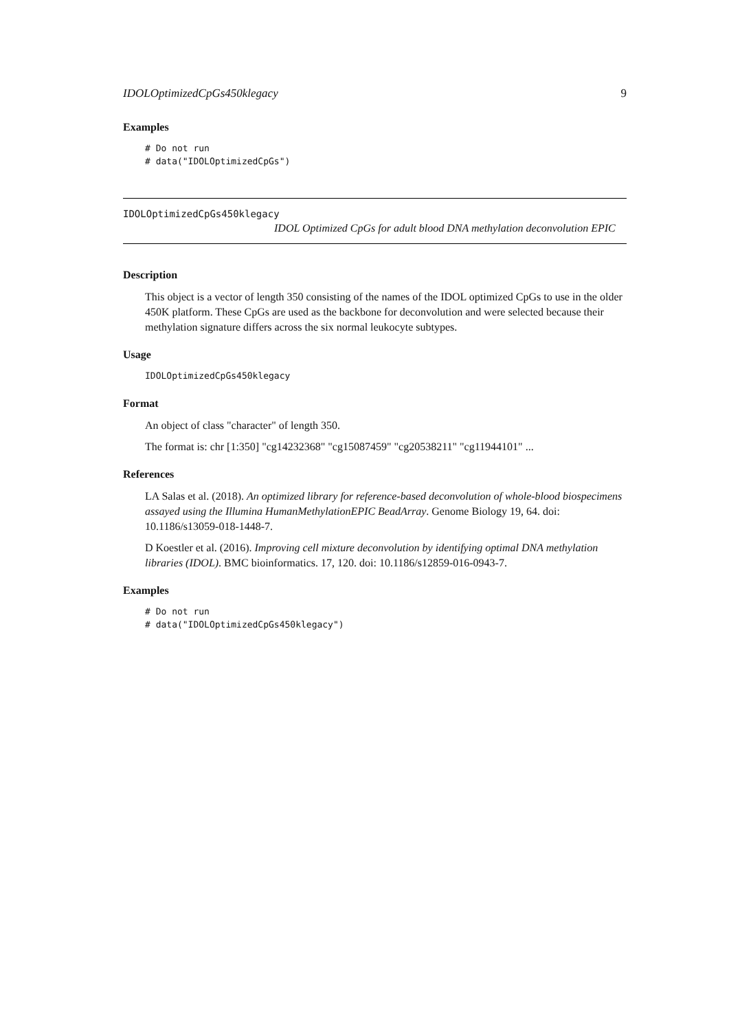IDOLOptimizedCpGs450klegacy 9
Examples
# Do not run
# data("IDOLOptimizedCpGs")
IDOLOptimizedCpGs450klegacy
IDOL Optimized CpGs for adult blood DNA methylation deconvolution EPIC
Description
This object is a vector of length 350 consisting of the names of the IDOL optimized CpGs to use in the older 450K platform. These CpGs are used as the backbone for deconvolution and were selected because their methylation signature differs across the six normal leukocyte subtypes.
Usage
IDOLOptimizedCpGs450klegacy
Format
An object of class "character" of length 350.
The format is: chr [1:350] "cg14232368" "cg15087459" "cg20538211" "cg11944101" ...
References
LA Salas et al. (2018). An optimized library for reference-based deconvolution of whole-blood biospecimens assayed using the Illumina HumanMethylationEPIC BeadArray. Genome Biology 19, 64. doi: 10.1186/s13059-018-1448-7.
D Koestler et al. (2016). Improving cell mixture deconvolution by identifying optimal DNA methylation libraries (IDOL). BMC bioinformatics. 17, 120. doi: 10.1186/s12859-016-0943-7.
Examples
# Do not run
# data("IDOLOptimizedCpGs450klegacy")